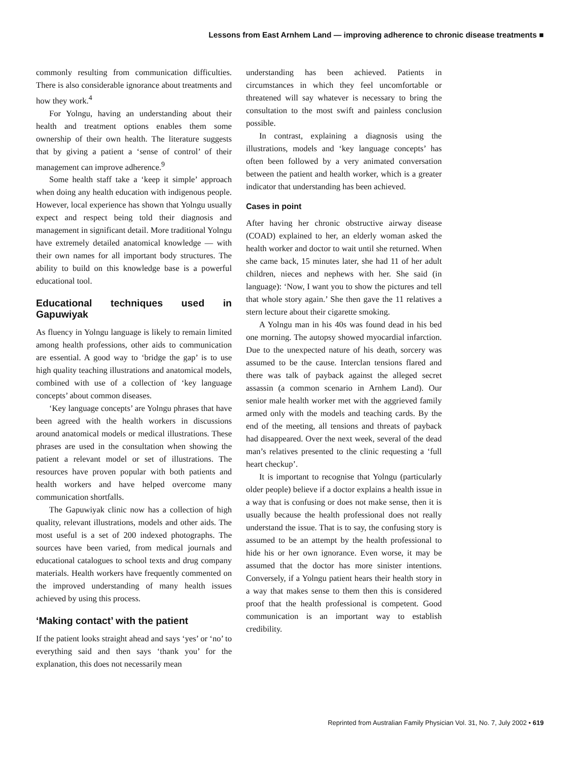Lessons from East Arnhem Land — improving adherence to chronic disease treatments ■
commonly resulting from communication difficulties. There is also considerable ignorance about treatments and how they work.<sup>4</sup>
For Yolngu, having an understanding about their health and treatment options enables them some ownership of their own health. The literature suggests that by giving a patient a ‘sense of control’ of their management can improve adherence.<sup>9</sup>
Some health staff take a ‘keep it simple’ approach when doing any health education with indigenous people. However, local experience has shown that Yolngu usually expect and respect being told their diagnosis and management in significant detail. More traditional Yolngu have extremely detailed anatomical knowledge — with their own names for all important body structures. The ability to build on this knowledge base is a powerful educational tool.
Educational techniques used in Gapuwiyak
As fluency in Yolngu language is likely to remain limited among health professions, other aids to communication are essential. A good way to ‘bridge the gap’ is to use high quality teaching illustrations and anatomical models, combined with use of a collection of ‘key language concepts’ about common diseases.
‘Key language concepts’ are Yolngu phrases that have been agreed with the health workers in discussions around anatomical models or medical illustrations. These phrases are used in the consultation when showing the patient a relevant model or set of illustrations. The resources have proven popular with both patients and health workers and have helped overcome many communication shortfalls.
The Gapuwiyak clinic now has a collection of high quality, relevant illustrations, models and other aids. The most useful is a set of 200 indexed photographs. The sources have been varied, from medical journals and educational catalogues to school texts and drug company materials. Health workers have frequently commented on the improved understanding of many health issues achieved by using this process.
‘Making contact’ with the patient
If the patient looks straight ahead and says ‘yes’ or ‘no’ to everything said and then says ‘thank you’ for the explanation, this does not necessarily mean
understanding has been achieved. Patients in circumstances in which they feel uncomfortable or threatened will say whatever is necessary to bring the consultation to the most swift and painless conclusion possible.
In contrast, explaining a diagnosis using the illustrations, models and ‘key language concepts’ has often been followed by a very animated conversation between the patient and health worker, which is a greater indicator that understanding has been achieved.
Cases in point
After having her chronic obstructive airway disease (COAD) explained to her, an elderly woman asked the health worker and doctor to wait until she returned. When she came back, 15 minutes later, she had 11 of her adult children, nieces and nephews with her. She said (in language): ‘Now, I want you to show the pictures and tell that whole story again.’ She then gave the 11 relatives a stern lecture about their cigarette smoking.
A Yolngu man in his 40s was found dead in his bed one morning. The autopsy showed myocardial infarction. Due to the unexpected nature of his death, sorcery was assumed to be the cause. Interclan tensions flared and there was talk of payback against the alleged secret assassin (a common scenario in Arnhem Land). Our senior male health worker met with the aggrieved family armed only with the models and teaching cards. By the end of the meeting, all tensions and threats of payback had disappeared. Over the next week, several of the dead man’s relatives presented to the clinic requesting a ‘full heart checkup’.
It is important to recognise that Yolngu (particularly older people) believe if a doctor explains a health issue in a way that is confusing or does not make sense, then it is usually because the health professional does not really understand the issue. That is to say, the confusing story is assumed to be an attempt by the health professional to hide his or her own ignorance. Even worse, it may be assumed that the doctor has more sinister intentions. Conversely, if a Yolngu patient hears their health story in a way that makes sense to them then this is considered proof that the health professional is competent. Good communication is an important way to establish credibility.
Reprinted from Australian Family Physician Vol. 31, No. 7, July 2002 • 619